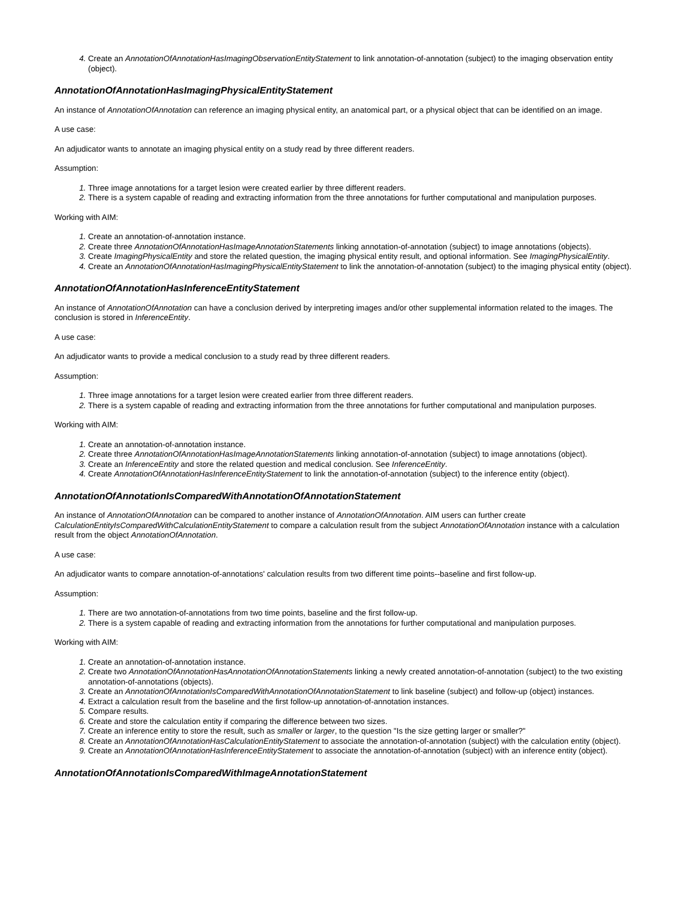Create an AnnotationOfAnnotationHasImagingObservationEntityStatement to link annotation-of-annotation (subject) to the imaging observation entity (object).
AnnotationOfAnnotationHasImagingPhysicalEntityStatement
An instance of AnnotationOfAnnotation can reference an imaging physical entity, an anatomical part, or a physical object that can be identified on an image.
A use case:
An adjudicator wants to annotate an imaging physical entity on a study read by three different readers.
Assumption:
Three image annotations for a target lesion were created earlier by three different readers.
There is a system capable of reading and extracting information from the three annotations for further computational and manipulation purposes.
Working with AIM:
Create an annotation-of-annotation instance.
Create three AnnotationOfAnnotationHasImageAnnotationStatements linking annotation-of-annotation (subject) to image annotations (objects).
Create ImagingPhysicalEntity and store the related question, the imaging physical entity result, and optional information. See ImagingPhysicalEntity.
Create an AnnotationOfAnnotationHasImagingPhysicalEntityStatement to link the annotation-of-annotation (subject) to the imaging physical entity (object).
AnnotationOfAnnotationHasInferenceEntityStatement
An instance of AnnotationOfAnnotation can have a conclusion derived by interpreting images and/or other supplemental information related to the images. The conclusion is stored in InferenceEntity.
A use case:
An adjudicator wants to provide a medical conclusion to a study read by three different readers.
Assumption:
Three image annotations for a target lesion were created earlier from three different readers.
There is a system capable of reading and extracting information from the three annotations for further computational and manipulation purposes.
Working with AIM:
Create an annotation-of-annotation instance.
Create three AnnotationOfAnnotationHasImageAnnotationStatements linking annotation-of-annotation (subject) to image annotations (object).
Create an InferenceEntity and store the related question and medical conclusion. See InferenceEntity.
Create AnnotationOfAnnotationHasInferenceEntityStatement to link the annotation-of-annotation (subject) to the inference entity (object).
AnnotationOfAnnotationIsComparedWithAnnotationOfAnnotationStatement
An instance of AnnotationOfAnnotation can be compared to another instance of AnnotationOfAnnotation. AIM users can further create CalculationEntityIsComparedWithCalculationEntityStatement to compare a calculation result from the subject AnnotationOfAnnotation instance with a calculation result from the object AnnotationOfAnnotation.
A use case:
An adjudicator wants to compare annotation-of-annotations' calculation results from two different time points--baseline and first follow-up.
Assumption:
There are two annotation-of-annotations from two time points, baseline and the first follow-up.
There is a system capable of reading and extracting information from the annotations for further computational and manipulation purposes.
Working with AIM:
Create an annotation-of-annotation instance.
Create two AnnotationOfAnnotationHasAnnotationOfAnnotationStatements linking a newly created annotation-of-annotation (subject) to the two existing annotation-of-annotations (objects).
Create an AnnotationOfAnnotationIsComparedWithAnnotationOfAnnotationStatement to link baseline (subject) and follow-up (object) instances.
Extract a calculation result from the baseline and the first follow-up annotation-of-annotation instances.
Compare results.
Create and store the calculation entity if comparing the difference between two sizes.
Create an inference entity to store the result, such as smaller or larger, to the question "Is the size getting larger or smaller?"
Create an AnnotationOfAnnotationHasCalculationEntityStatement to associate the annotation-of-annotation (subject) with the calculation entity (object).
Create an AnnotationOfAnnotationHasInferenceEntityStatement to associate the annotation-of-annotation (subject) with an inference entity (object).
AnnotationOfAnnotationIsComparedWithImageAnnotationStatement